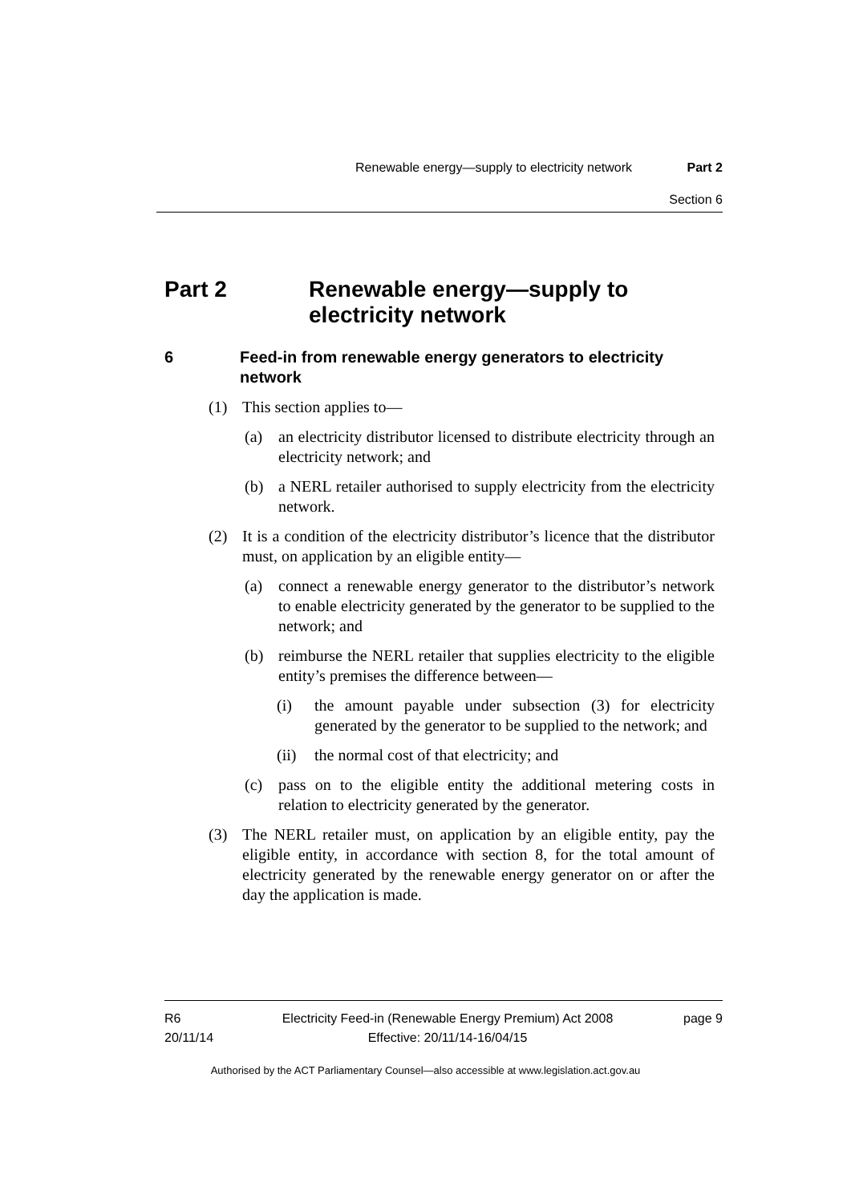Renewable energy—supply to electricity network Part 2
Section 6
Part 2 Renewable energy—supply to electricity network
6 Feed-in from renewable energy generators to electricity network
(1) This section applies to—
(a) an electricity distributor licensed to distribute electricity through an electricity network; and
(b) a NERL retailer authorised to supply electricity from the electricity network.
(2) It is a condition of the electricity distributor’s licence that the distributor must, on application by an eligible entity—
(a) connect a renewable energy generator to the distributor’s network to enable electricity generated by the generator to be supplied to the network; and
(b) reimburse the NERL retailer that supplies electricity to the eligible entity’s premises the difference between—
(i) the amount payable under subsection (3) for electricity generated by the generator to be supplied to the network; and
(ii)
the normal cost of that electricity; and
(c) pass on to the eligible entity the additional metering costs in relation to electricity generated by the generator.
(3) The NERL retailer must, on application by an eligible entity, pay the eligible entity, in accordance with section 8, for the total amount of electricity generated by the renewable energy generator on or after the day the application is made.
R6
20/11/14
Electricity Feed-in (Renewable Energy Premium) Act 2008
Effective: 20/11/14-16/04/15
page 9
Authorised by the ACT Parliamentary Counsel—also accessible at www.legislation.act.gov.au